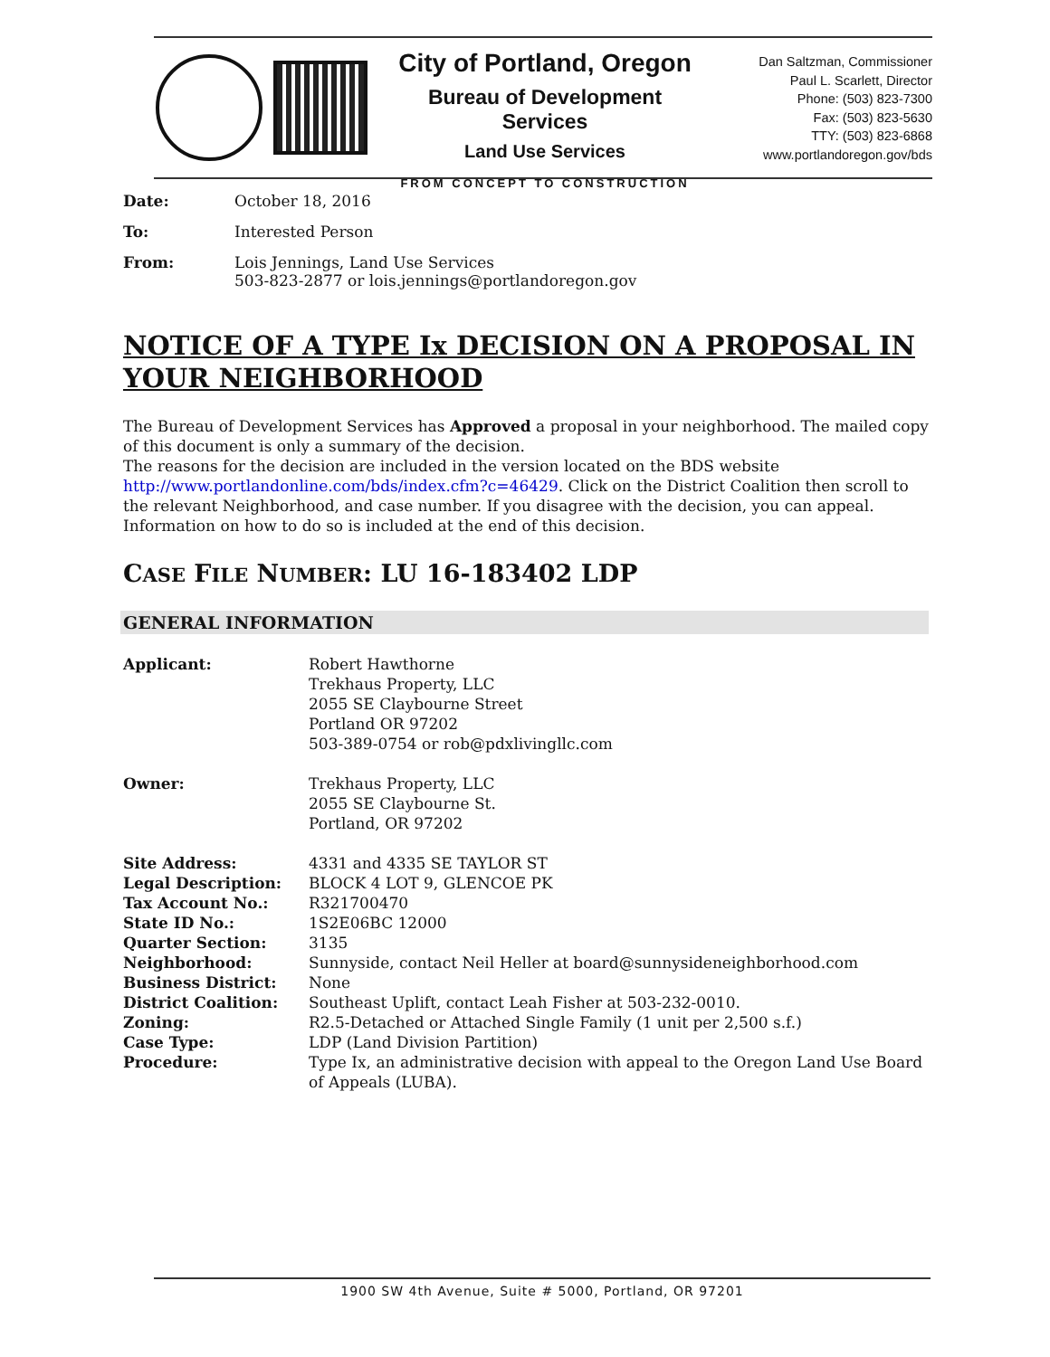City of Portland, Oregon
Bureau of Development Services
Land Use Services
FROM CONCEPT TO CONSTRUCTION
Dan Saltzman, Commissioner
Paul L. Scarlett, Director
Phone: (503) 823-7300
Fax: (503) 823-5630
TTY: (503) 823-6868
www.portlandoregon.gov/bds
| Date: | October 18, 2016 |
| To: | Interested Person |
| From: | Lois Jennings, Land Use Services 503-823-2877 or lois.jennings@portlandoregon.gov |
NOTICE OF A TYPE Ix DECISION ON A PROPOSAL IN YOUR NEIGHBORHOOD
The Bureau of Development Services has Approved a proposal in your neighborhood. The mailed copy of this document is only a summary of the decision.
The reasons for the decision are included in the version located on the BDS website http://www.portlandonline.com/bds/index.cfm?c=46429. Click on the District Coalition then scroll to the relevant Neighborhood, and case number. If you disagree with the decision, you can appeal. Information on how to do so is included at the end of this decision.
CASE FILE NUMBER: LU 16-183402 LDP
GENERAL INFORMATION
| Applicant: | Robert Hawthorne Trekhaus Property, LLC 2055 SE Claybourne Street Portland OR 97202 503-389-0754 or rob@pdxlivingllc.com |
| Owner: | Trekhaus Property, LLC 2055 SE Claybourne St. Portland, OR 97202 |
| Site Address: | 4331 and 4335 SE TAYLOR ST |
| Legal Description: | BLOCK 4 LOT 9, GLENCOE PK |
| Tax Account No.: | R321700470 |
| State ID No.: | 1S2E06BC 12000 |
| Quarter Section: | 3135 |
| Neighborhood: | Sunnyside, contact Neil Heller at board@sunnysideneighborhood.com |
| Business District: | None |
| District Coalition: | Southeast Uplift, contact Leah Fisher at 503-232-0010. |
| Zoning: | R2.5-Detached or Attached Single Family (1 unit per 2,500 s.f.) |
| Case Type: | LDP (Land Division Partition) |
| Procedure: | Type Ix, an administrative decision with appeal to the Oregon Land Use Board of Appeals (LUBA). |
1900 SW 4th Avenue, Suite # 5000, Portland, OR 97201